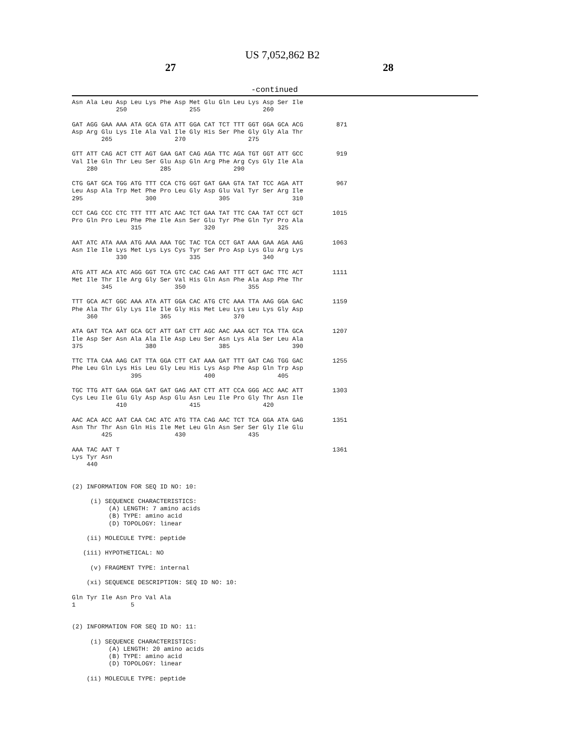US 7,052,862 B2
27 28
-continued
Asn Ala Leu Asp Leu Lys Phe Asp Met Glu Gln Leu Lys Asp Ser Ile
            250                 255                 260

GAT AGG GAA AAA ATA GCA GTA ATT GGA CAT TCT TTT GGT GGA GCA ACG         871
Asp Arg Glu Lys Ile Ala Val Ile Gly His Ser Phe Gly Gly Ala Thr
        265                 270                 275

GTT ATT CAG ACT CTT AGT GAA GAT CAG AGA TTC AGA TGT GGT ATT GCC         919
Val Ile Gln Thr Leu Ser Glu Asp Gln Arg Phe Arg Cys Gly Ile Ala
    280                 285                 290

CTG GAT GCA TGG ATG TTT CCA CTG GGT GAT GAA GTA TAT TCC AGA ATT         967
Leu Asp Ala Trp Met Phe Pro Leu Gly Asp Glu Val Tyr Ser Arg Ile
295                 300                 305                 310

CCT CAG CCC CTC TTT TTT ATC AAC TCT GAA TAT TTC CAA TAT CCT GCT        1015
Pro Gln Pro Leu Phe Phe Ile Asn Ser Glu Tyr Phe Gln Tyr Pro Ala
                315                 320                 325

AAT ATC ATA AAA ATG AAA AAA TGC TAC TCA CCT GAT AAA GAA AGA AAG        1063
Asn Ile Ile Lys Met Lys Lys Cys Tyr Ser Pro Asp Lys Glu Arg Lys
            330                 335                 340

ATG ATT ACA ATC AGG GGT TCA GTC CAC CAG AAT TTT GCT GAC TTC ACT        1111
Met Ile Thr Ile Arg Gly Ser Val His Gln Asn Phe Ala Asp Phe Thr
        345                 350                 355

TTT GCA ACT GGC AAA ATA ATT GGA CAC ATG CTC AAA TTA AAG GGA GAC        1159
Phe Ala Thr Gly Lys Ile Ile Gly His Met Leu Lys Leu Lys Gly Asp
    360                 365                 370

ATA GAT TCA AAT GCA GCT ATT GAT CTT AGC AAC AAA GCT TCA TTA GCA        1207
Ile Asp Ser Asn Ala Ala Ile Asp Leu Ser Asn Lys Ala Ser Leu Ala
375                 380                 385                 390

TTC TTA CAA AAG CAT TTA GGA CTT CAT AAA GAT TTT GAT CAG TGG GAC        1255
Phe Leu Gln Lys His Leu Gly Leu His Lys Asp Phe Asp Gln Trp Asp
                395                 400                 405

TGC TTG ATT GAA GGA GAT GAT GAG AAT CTT ATT CCA GGG ACC AAC ATT        1303
Cys Leu Ile Glu Gly Asp Asp Glu Asn Leu Ile Pro Gly Thr Asn Ile
            410                 415                 420

AAC ACA ACC AAT CAA CAC ATC ATG TTA CAG AAC TCT TCA GGA ATA GAG        1351
Asn Thr Thr Asn Gln His Ile Met Leu Gln Asn Ser Ser Gly Ile Glu
        425                 430                 435

AAA TAC AAT T                                                          1361
Lys Tyr Asn
    440


(2) INFORMATION FOR SEQ ID NO: 10:

     (i) SEQUENCE CHARACTERISTICS:
          (A) LENGTH: 7 amino acids
          (B) TYPE: amino acid
          (D) TOPOLOGY: linear

    (ii) MOLECULE TYPE: peptide

   (iii) HYPOTHETICAL: NO

     (v) FRAGMENT TYPE: internal

    (xi) SEQUENCE DESCRIPTION: SEQ ID NO: 10:

Gln Tyr Ile Asn Pro Val Ala
1               5


(2) INFORMATION FOR SEQ ID NO: 11:

     (i) SEQUENCE CHARACTERISTICS:
          (A) LENGTH: 20 amino acids
          (B) TYPE: amino acid
          (D) TOPOLOGY: linear

    (ii) MOLECULE TYPE: peptide